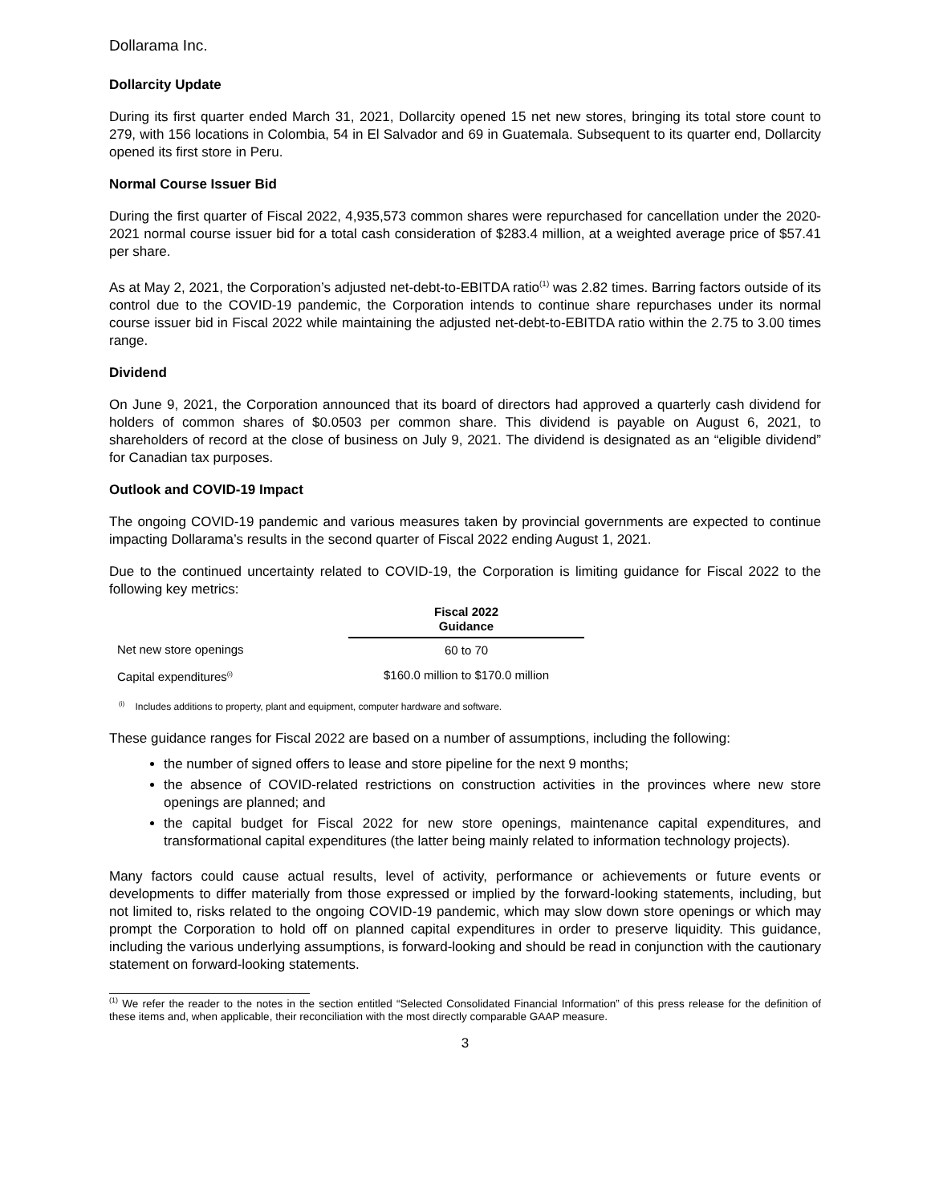Dollarama Inc.
Dollarcity Update
During its first quarter ended March 31, 2021, Dollarcity opened 15 net new stores, bringing its total store count to 279, with 156 locations in Colombia, 54 in El Salvador and 69 in Guatemala. Subsequent to its quarter end, Dollarcity opened its first store in Peru.
Normal Course Issuer Bid
During the first quarter of Fiscal 2022, 4,935,573 common shares were repurchased for cancellation under the 2020-2021 normal course issuer bid for a total cash consideration of $283.4 million, at a weighted average price of $57.41 per share.
As at May 2, 2021, the Corporation’s adjusted net-debt-to-EBITDA ratio<sup>(1)</sup> was 2.82 times. Barring factors outside of its control due to the COVID-19 pandemic, the Corporation intends to continue share repurchases under its normal course issuer bid in Fiscal 2022 while maintaining the adjusted net-debt-to-EBITDA ratio within the 2.75 to 3.00 times range.
Dividend
On June 9, 2021, the Corporation announced that its board of directors had approved a quarterly cash dividend for holders of common shares of $0.0503 per common share. This dividend is payable on August 6, 2021, to shareholders of record at the close of business on July 9, 2021. The dividend is designated as an “eligible dividend” for Canadian tax purposes.
Outlook and COVID-19 Impact
The ongoing COVID-19 pandemic and various measures taken by provincial governments are expected to continue impacting Dollarama’s results in the second quarter of Fiscal 2022 ending August 1, 2021.
Due to the continued uncertainty related to COVID-19, the Corporation is limiting guidance for Fiscal 2022 to the following key metrics:
| | Fiscal 2022 Guidance |
| Net new store openings | 60 to 70 |
| Capital expenditures<sup>(i)</sup> | $160.0 million to $170.0 million |
<sup>(i)</sup> Includes additions to property, plant and equipment, computer hardware and software.
These guidance ranges for Fiscal 2022 are based on a number of assumptions, including the following:
the number of signed offers to lease and store pipeline for the next 9 months;
the absence of COVID-related restrictions on construction activities in the provinces where new store openings are planned; and
the capital budget for Fiscal 2022 for new store openings, maintenance capital expenditures, and transformational capital expenditures (the latter being mainly related to information technology projects).
Many factors could cause actual results, level of activity, performance or achievements or future events or developments to differ materially from those expressed or implied by the forward-looking statements, including, but not limited to, risks related to the ongoing COVID-19 pandemic, which may slow down store openings or which may prompt the Corporation to hold off on planned capital expenditures in order to preserve liquidity. This guidance, including the various underlying assumptions, is forward-looking and should be read in conjunction with the cautionary statement on forward-looking statements.
<sup>(1)</sup> We refer the reader to the notes in the section entitled “Selected Consolidated Financial Information” of this press release for the definition of these items and, when applicable, their reconciliation with the most directly comparable GAAP measure.
3